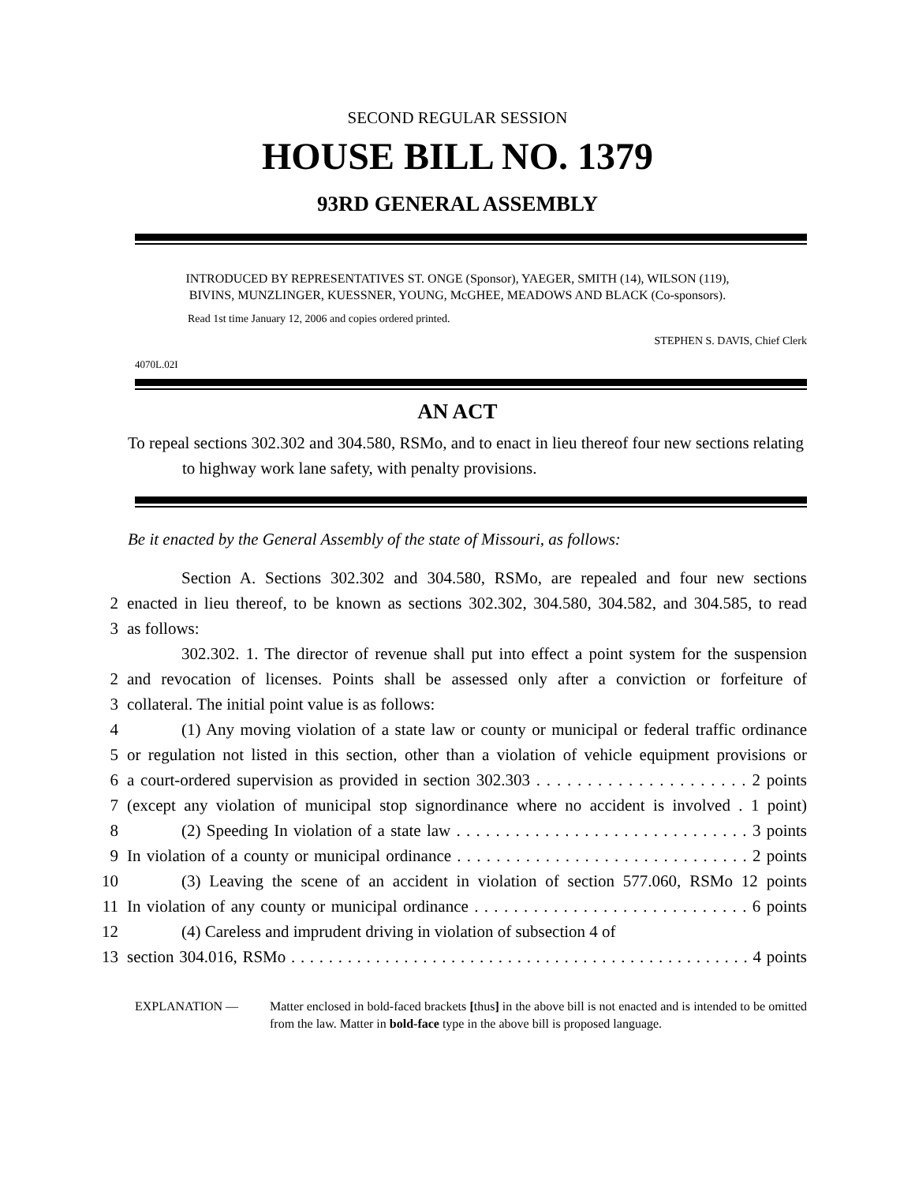SECOND REGULAR SESSION
HOUSE BILL NO. 1379
93RD GENERAL ASSEMBLY
INTRODUCED BY REPRESENTATIVES ST. ONGE (Sponsor), YAEGER, SMITH (14), WILSON (119),
BIVINS, MUNZLINGER, KUESSNER, YOUNG, McGHEE, MEADOWS AND BLACK (Co-sponsors).
Read 1st time January 12, 2006 and copies ordered printed.
STEPHEN S. DAVIS, Chief Clerk
4070L.02I
AN ACT
To repeal sections 302.302 and 304.580, RSMo, and to enact in lieu thereof four new sections relating to highway work lane safety, with penalty provisions.
Be it enacted by the General Assembly of the state of Missouri, as follows:
Section A. Sections 302.302 and 304.580, RSMo, are repealed and four new sections
2 enacted in lieu thereof, to be known as sections 302.302, 304.580, 304.582, and 304.585, to read
3 as follows:
302.302. 1. The director of revenue shall put into effect a point system for the suspension
2 and revocation of licenses. Points shall be assessed only after a conviction or forfeiture of
3 collateral. The initial point value is as follows:
4 (1) Any moving violation of a state law or county or municipal or federal traffic ordinance
5 or regulation not listed in this section, other than a violation of vehicle equipment provisions or
6 a court-ordered supervision as provided in section 302.303 . . . . . . . . . . . . . . . . . . . . . 2 points
7 (except any violation of municipal stop signordinance where no accident is involved . 1 point)
8 (2) Speeding In violation of a state law . . . . . . . . . . . . . . . . . . . . . . . . . . . . . . 3 points
9 In violation of a county or municipal ordinance . . . . . . . . . . . . . . . . . . . . . . . . . . . . . . 2 points
10 (3) Leaving the scene of an accident in violation of section 577.060, RSMo 12 points
11 In violation of any county or municipal ordinance . . . . . . . . . . . . . . . . . . . . . . . . . . . . 6 points
12 (4) Careless and imprudent driving in violation of subsection 4 of
13 section 304.016, RSMo . . . . . . . . . . . . . . . . . . . . . . . . . . . . . . . . . . . . . . . . . . . . . . . . . 4 points
EXPLANATION — Matter enclosed in bold-faced brackets [thus] in the above bill is not enacted and is intended to be omitted from the law. Matter in bold-face type in the above bill is proposed language.